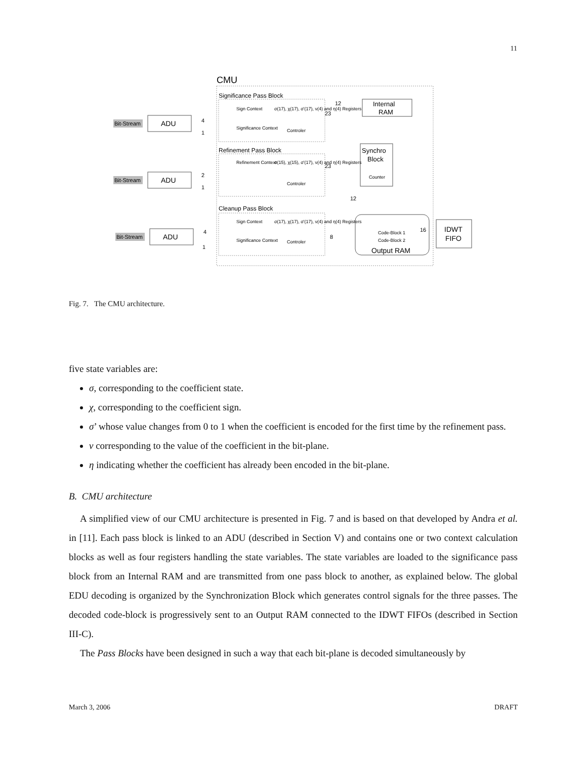11
CMU
Significance Pass Block
Refinement Pass Block
Cleanup Pass Block
Internal
RAM
Synchro
Block
Counter
ADU
ADU
ADU
Bit-Stream
Bit-Stream
Bit-Stream
Sign Context
Significance Context
σ(17), χ(17), σ'(17), ν(4) and η(4) Registers
Controler
Refinement Context
σ(15), χ(15), σ'(17), ν(4) and η(4) Registers
Controler
Sign Context
Significance Context
σ(17), χ(17), σ'(17), ν(4) and η(4) Registers
Controler
Code-Block 1
Code-Block 2
Output RAM
IDWT
FIFO
12
23
23
12
8
16
4
1
2
1
4
1
Fig. 7. The CMU architecture.
five state variables are:
σ, corresponding to the coefficient state.
χ, corresponding to the coefficient sign.
σ’ whose value changes from 0 to 1 when the coefficient is encoded for the first time by the refinement pass.
ν corresponding to the value of the coefficient in the bit-plane.
η indicating whether the coefficient has already been encoded in the bit-plane.
B. CMU architecture
A simplified view of our CMU architecture is presented in Fig. 7 and is based on that developed by Andra et al. in [11]. Each pass block is linked to an ADU (described in Section V) and contains one or two context calculation blocks as well as four registers handling the state variables. The state variables are loaded to the significance pass block from an Internal RAM and are transmitted from one pass block to another, as explained below. The global EDU decoding is organized by the Synchronization Block which generates control signals for the three passes. The decoded code-block is progressively sent to an Output RAM connected to the IDWT FIFOs (described in Section III-C).
The Pass Blocks have been designed in such a way that each bit-plane is decoded simultaneously by
March 3, 2006 DRAFT